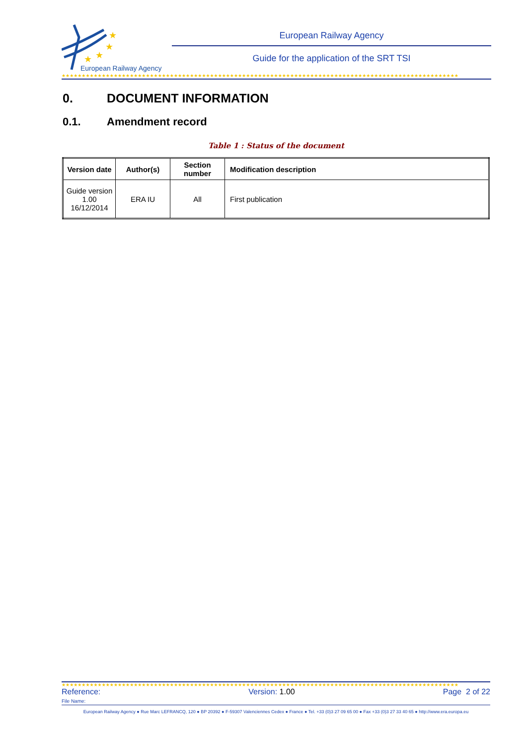★
★
★
★
European Railway Agency
European Railway Agency
Guide for the application of the SRT TSI
★★★★★★★★★★★★★★★★★★★★★★★★★★★★★★★★★★★★★★★★★★★★★★★★★★★★★★★★★★★★★★★★★★★★★★★★★★★★★★★★★★★★★★★★★★★★★★★★★★★
0. DOCUMENT INFORMATION
0.1. Amendment record
Table 1 : Status of the document
| Version date | Author(s) | Section number | Modification description |
| --- | --- | --- | --- |
| Guide version 1.00 16/12/2014 | ERA IU | All | First publication |
★★★★★★★★★★★★★★★★★★★★★★★★★★★★★★★★★★★★★★★★★★★★★★★★★★★★★★★★★★★★★★★★★★★★★★★★★★★★★★★★★★★★★★★★★★★★★★★★★★★
Reference: Version: 1.00 Page 2 of 22
File Name:
European Railway Agency ● Rue Marc LEFRANCQ, 120 ● BP 20392 ● F-59307 Valenciennes Cedex ● France ● Tel. +33 (0)3 27 09 65 00 ● Fax +33 (0)3 27 33 40 65 ● http://www.era.europa.eu